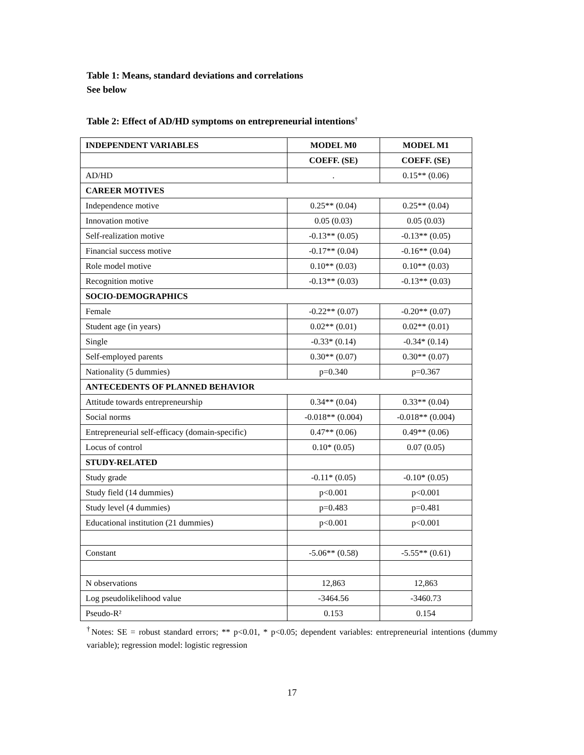Table 1: Means, standard deviations and correlations
See below
Table 2: Effect of AD/HD symptoms on entrepreneurial intentions<sup>†</sup>
| INDEPENDENT VARIABLES | MODEL M0 | MODEL M1 |
| --- | --- | --- |
| | COEFF. (SE) | COEFF. (SE) |
| AD/HD | . | 0.15** (0.06) |
| CAREER MOTIVES | | |
| Independence motive | 0.25** (0.04) | 0.25** (0.04) |
| Innovation motive | 0.05 (0.03) | 0.05 (0.03) |
| Self-realization motive | -0.13** (0.05) | -0.13** (0.05) |
| Financial success motive | -0.17** (0.04) | -0.16** (0.04) |
| Role model motive | 0.10** (0.03) | 0.10** (0.03) |
| Recognition motive | -0.13** (0.03) | -0.13** (0.03) |
| SOCIO-DEMOGRAPHICS | | |
| Female | -0.22** (0.07) | -0.20** (0.07) |
| Student age (in years) | 0.02** (0.01) | 0.02** (0.01) |
| Single | -0.33* (0.14) | -0.34* (0.14) |
| Self-employed parents | 0.30** (0.07) | 0.30** (0.07) |
| Nationality (5 dummies) | p=0.340 | p=0.367 |
| ANTECEDENTS OF PLANNED BEHAVIOR | | |
| Attitude towards entrepreneurship | 0.34** (0.04) | 0.33** (0.04) |
| Social norms | -0.018** (0.004) | -0.018** (0.004) |
| Entrepreneurial self-efficacy (domain-specific) | 0.47** (0.06) | 0.49** (0.06) |
| Locus of control | 0.10* (0.05) | 0.07 (0.05) |
| STUDY-RELATED | | |
| Study grade | -0.11* (0.05) | -0.10* (0.05) |
| Study field (14 dummies) | p<0.001 | p<0.001 |
| Study level (4 dummies) | p=0.483 | p=0.481 |
| Educational institution (21 dummies) | p<0.001 | p<0.001 |
| Constant | -5.06** (0.58) | -5.55** (0.61) |
| N observations | 12,863 | 12,863 |
| Log pseudolikelihood value | -3464.56 | -3460.73 |
| Pseudo-R² | 0.153 | 0.154 |
<sup>†</sup> Notes: SE = robust standard errors; ** p<0.01, * p<0.05; dependent variables: entrepreneurial intentions (dummy variable); regression model: logistic regression
17